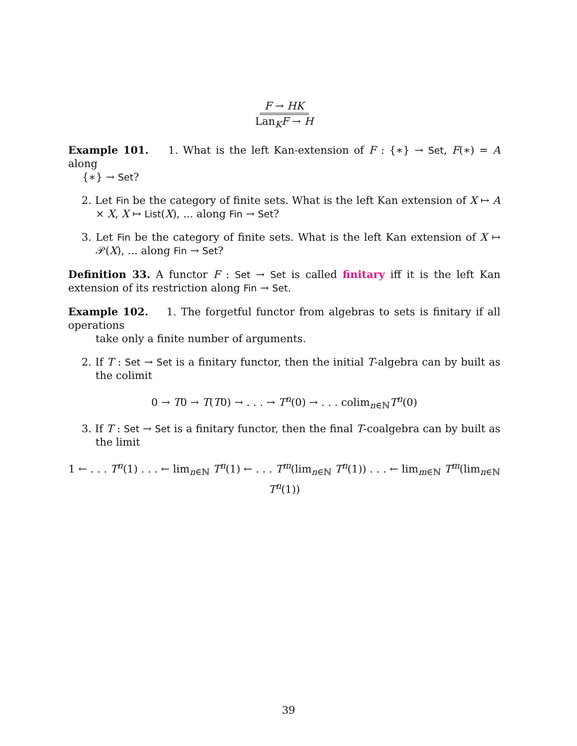F → HK
Lan<sub>K</sub>F → H
Example 101. 1. What is the left Kan-extension of F : {∗} → Set, F(∗) = A along
{∗} → Set?
2. Let Fin be the category of finite sets. What is the left Kan extension of X ↦ A × X, X ↦ List(X), ... along Fin → Set?
3. Let Fin be the category of finite sets. What is the left Kan extension of X ↦ 𝒫(X), ... along Fin → Set?
Definition 33. A functor F : Set → Set is called finitary iff it is the left Kan extension of its restriction along Fin → Set.
Example 102. 1. The forgetful functor from algebras to sets is finitary if all operations
take only a finite number of arguments.
2. If T : Set → Set is a finitary functor, then the initial T-algebra can by built as the colimit
0 → T0 → T(T0) → . . . → T<sup>n</sup>(0) → . . . colim<sub>n∈ℕ</sub>T<sup>n</sup>(0)
3. If T : Set → Set is a finitary functor, then the final T-coalgebra can by built as the limit
1 ← . . . T<sup>n</sup>(1) . . . ← lim<sub>n∈ℕ</sub> T<sup>n</sup>(1) ← . . . T<sup>m</sup>(lim<sub>n∈ℕ</sub> T<sup>n</sup>(1)) . . . ← lim<sub>m∈ℕ</sub> T<sup>m</sup>(lim<sub>n∈ℕ</sub> T<sup>n</sup>(1))
39